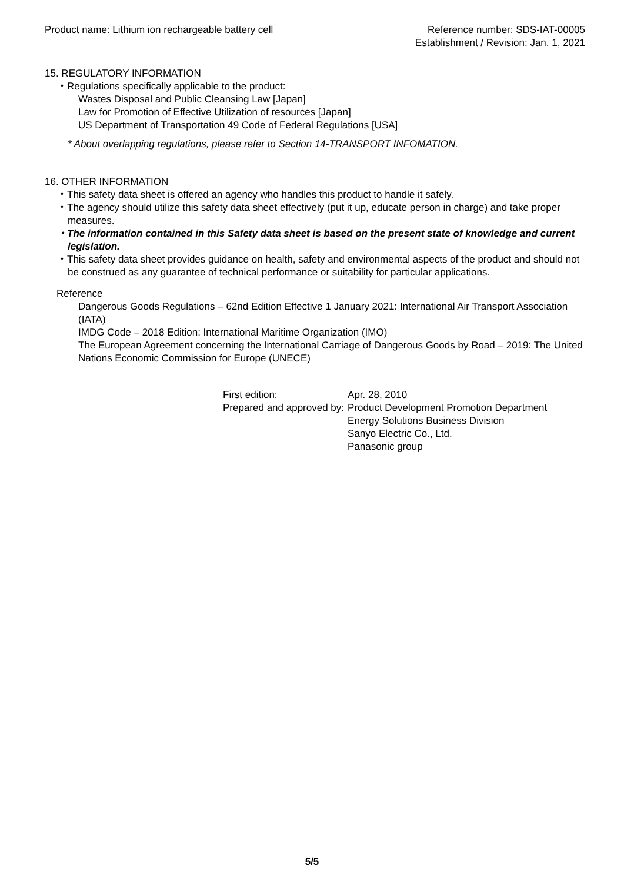Product name: Lithium ion rechargeable battery cell
Reference number: SDS-IAT-00005
Establishment / Revision: Jan. 1, 2021
15. REGULATORY INFORMATION
・Regulations specifically applicable to the product:
Wastes Disposal and Public Cleansing Law [Japan]
Law for Promotion of Effective Utilization of resources [Japan]
US Department of Transportation 49 Code of Federal Regulations [USA]
* About overlapping regulations, please refer to Section 14-TRANSPORT INFOMATION.
16. OTHER INFORMATION
・This safety data sheet is offered an agency who handles this product to handle it safely.
・The agency should utilize this safety data sheet effectively (put it up, educate person in charge) and take proper measures.
・The information contained in this Safety data sheet is based on the present state of knowledge and current legislation.
・This safety data sheet provides guidance on health, safety and environmental aspects of the product and should not be construed as any guarantee of technical performance or suitability for particular applications.
Reference
Dangerous Goods Regulations – 62nd Edition Effective 1 January 2021: International Air Transport Association (IATA)
IMDG Code – 2018 Edition: International Maritime Organization (IMO)
The European Agreement concerning the International Carriage of Dangerous Goods by Road – 2019: The United Nations Economic Commission for Europe (UNECE)
| First edition: | Apr. 28, 2010 |
| Prepared and approved by: | Product Development Promotion Department Energy Solutions Business Division Sanyo Electric Co., Ltd. Panasonic group |
5/5